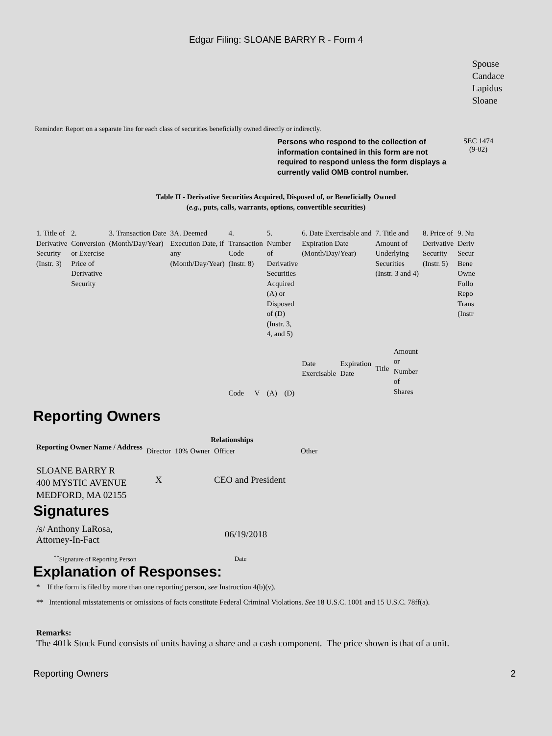Edgar Filing: SLOANE BARRY R - Form 4
Spouse
Candace
Lapidus
Sloane
Reminder: Report on a separate line for each class of securities beneficially owned directly or indirectly.
Persons who respond to the collection of information contained in this form are not required to respond unless the form displays a currently valid OMB control number.
SEC 1474
(9-02)
Table II - Derivative Securities Acquired, Disposed of, or Beneficially Owned
(e.g., puts, calls, warrants, options, convertible securities)
| 1. Title of Derivative Security (Instr. 3) | 2. Conversion or Exercise Price of Derivative Security | 3. Transaction Date (Month/Day/Year) | 3A. Deemed Execution Date, if any (Month/Day/Year) | 4. Transaction Code (Instr. 8) | | 5. Number of Derivative Securities Acquired (A) or Disposed of (D) (Instr. 3, 4, and 5) | | 6. Date Exercisable and Expiration Date (Month/Day/Year) | | 7. Title and Amount of Underlying Securities (Instr. 3 and 4) | | 8. Price of Derivative Security (Instr. 5) | 9. Nu Deriv Secur Bene Owne Follo Repo Trans (Instr |
| | | | | Code | V | (A) | (D) | Date Exercisable | Expiration Date | Title | Amount or Number of Shares | | |
Reporting Owners
| Reporting Owner Name / Address | Relationships | | | |
| --- | --- | --- | --- | --- |
| | Director | 10% Owner | Officer | Other |
| SLOANE BARRY R 400 MYSTIC AVENUE MEDFORD, MA 02155 | X | | CEO and President | |
Signatures
| /s/ Anthony LaRosa, Attorney-In-Fact | 06/19/2018 |
| <sup>**</sup> Signature of Reporting Person | Date |
Explanation of Responses:
* If the form is filed by more than one reporting person, see Instruction 4(b)(v).
** Intentional misstatements or omissions of facts constitute Federal Criminal Violations. See 18 U.S.C. 1001 and 15 U.S.C. 78ff(a).
Remarks:
The 401k Stock Fund consists of units having a share and a cash component. The price shown is that of a unit.
Reporting Owners 2